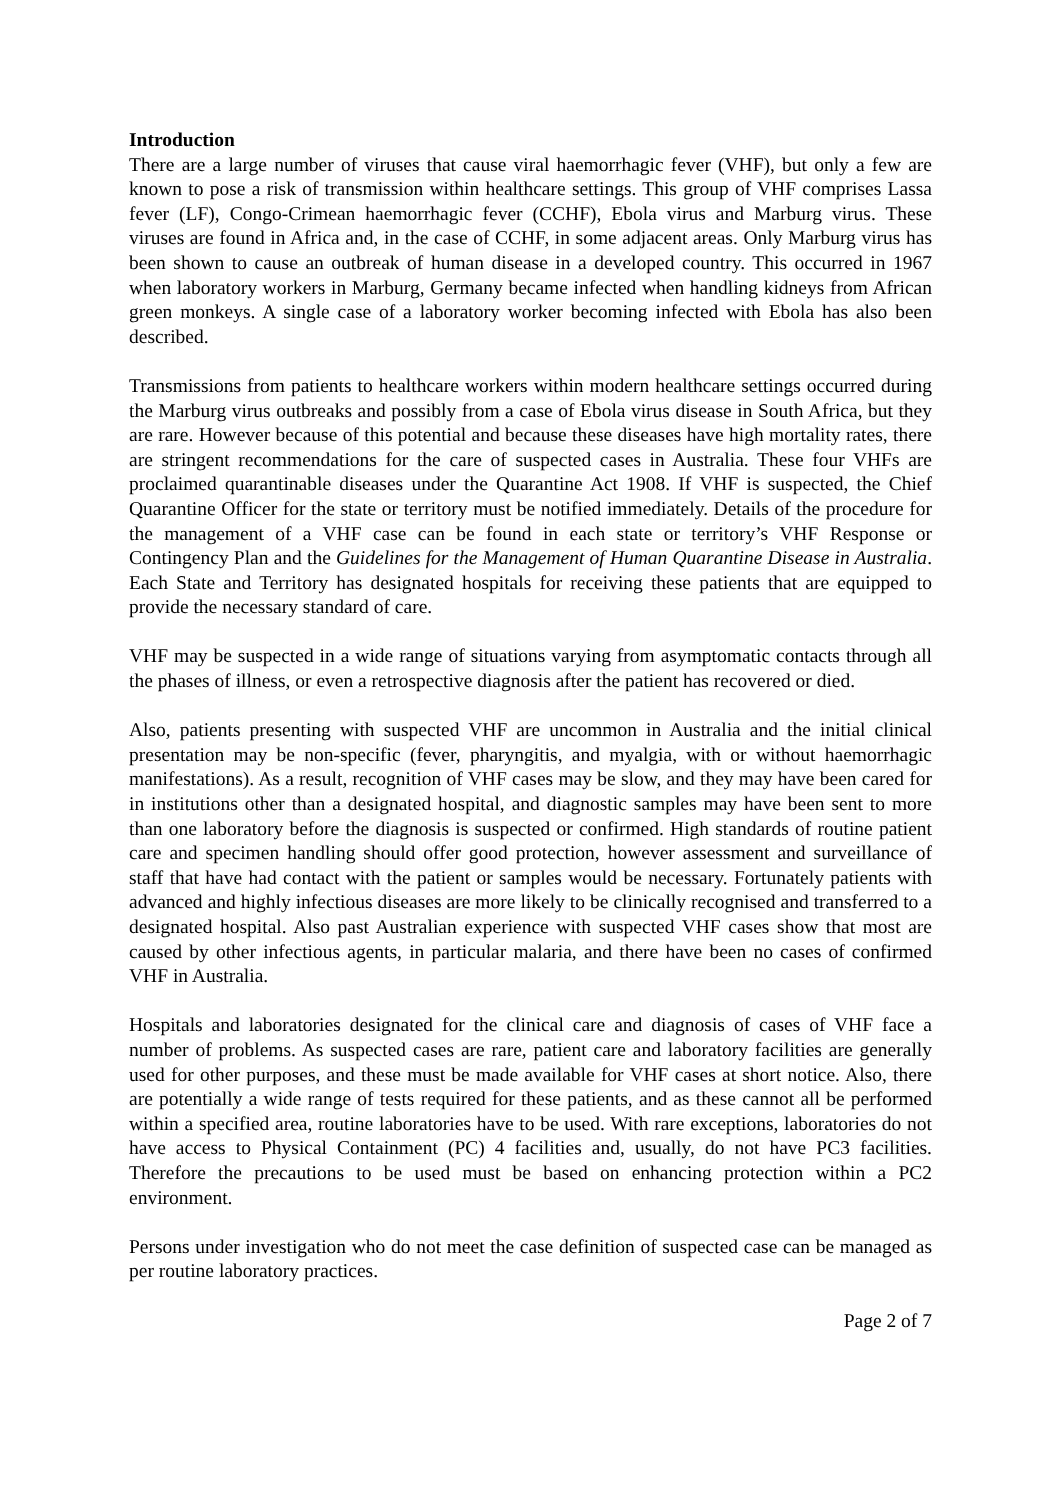Introduction
There are a large number of viruses that cause viral haemorrhagic fever (VHF), but only a few are known to pose a risk of transmission within healthcare settings. This group of VHF comprises Lassa fever (LF), Congo-Crimean haemorrhagic fever (CCHF), Ebola virus and Marburg virus. These viruses are found in Africa and, in the case of CCHF, in some adjacent areas. Only Marburg virus has been shown to cause an outbreak of human disease in a developed country. This occurred in 1967 when laboratory workers in Marburg, Germany became infected when handling kidneys from African green monkeys. A single case of a laboratory worker becoming infected with Ebola has also been described.
Transmissions from patients to healthcare workers within modern healthcare settings occurred during the Marburg virus outbreaks and possibly from a case of Ebola virus disease in South Africa, but they are rare. However because of this potential and because these diseases have high mortality rates, there are stringent recommendations for the care of suspected cases in Australia. These four VHFs are proclaimed quarantinable diseases under the Quarantine Act 1908. If VHF is suspected, the Chief Quarantine Officer for the state or territory must be notified immediately. Details of the procedure for the management of a VHF case can be found in each state or territory’s VHF Response or Contingency Plan and the Guidelines for the Management of Human Quarantine Disease in Australia. Each State and Territory has designated hospitals for receiving these patients that are equipped to provide the necessary standard of care.
VHF may be suspected in a wide range of situations varying from asymptomatic contacts through all the phases of illness, or even a retrospective diagnosis after the patient has recovered or died.
Also, patients presenting with suspected VHF are uncommon in Australia and the initial clinical presentation may be non-specific (fever, pharyngitis, and myalgia, with or without haemorrhagic manifestations). As a result, recognition of VHF cases may be slow, and they may have been cared for in institutions other than a designated hospital, and diagnostic samples may have been sent to more than one laboratory before the diagnosis is suspected or confirmed. High standards of routine patient care and specimen handling should offer good protection, however assessment and surveillance of staff that have had contact with the patient or samples would be necessary. Fortunately patients with advanced and highly infectious diseases are more likely to be clinically recognised and transferred to a designated hospital. Also past Australian experience with suspected VHF cases show that most are caused by other infectious agents, in particular malaria, and there have been no cases of confirmed VHF in Australia.
Hospitals and laboratories designated for the clinical care and diagnosis of cases of VHF face a number of problems. As suspected cases are rare, patient care and laboratory facilities are generally used for other purposes, and these must be made available for VHF cases at short notice. Also, there are potentially a wide range of tests required for these patients, and as these cannot all be performed within a specified area, routine laboratories have to be used. With rare exceptions, laboratories do not have access to Physical Containment (PC) 4 facilities and, usually, do not have PC3 facilities. Therefore the precautions to be used must be based on enhancing protection within a PC2 environment.
Persons under investigation who do not meet the case definition of suspected case can be managed as per routine laboratory practices.
Page 2 of 7